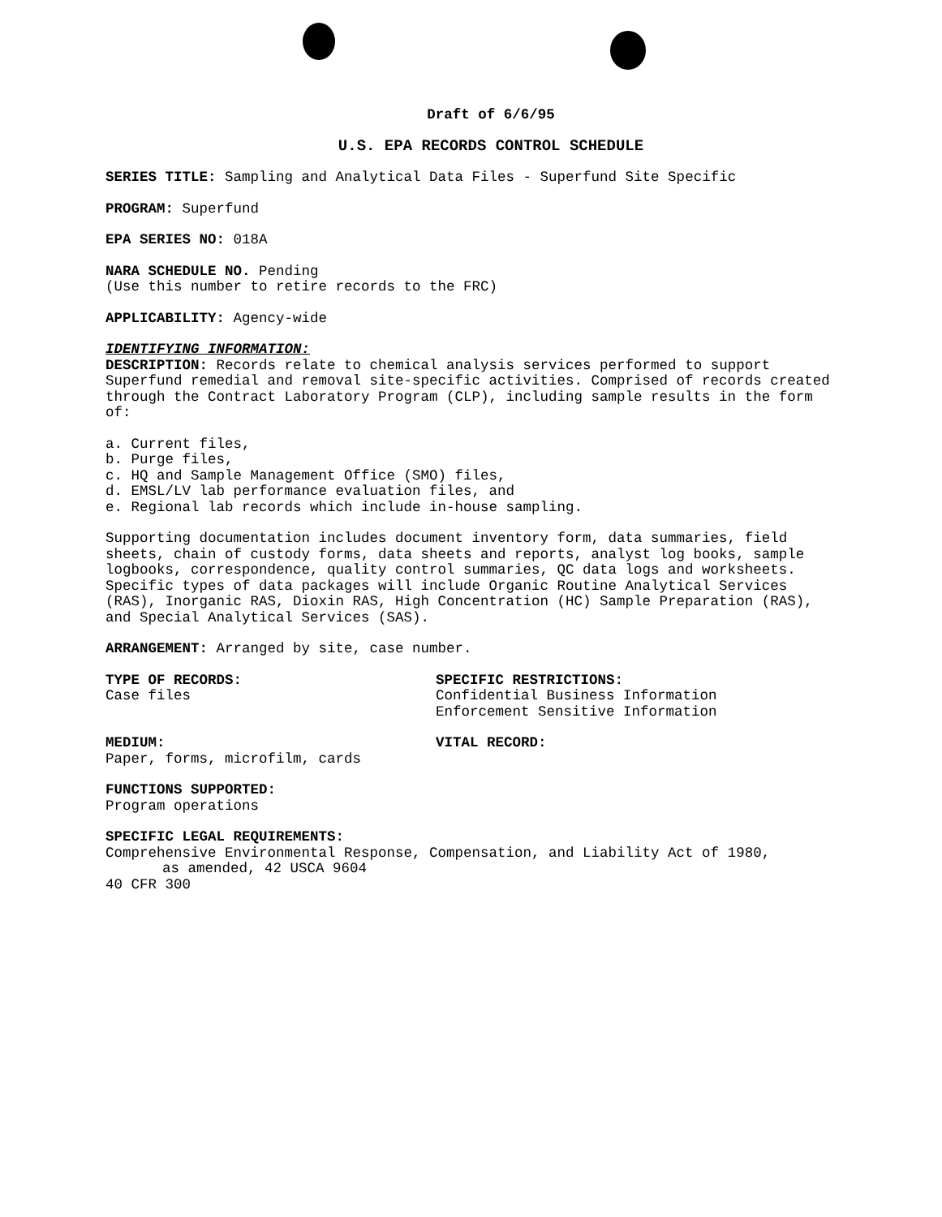Draft of 6/6/95
U.S. EPA RECORDS CONTROL SCHEDULE
SERIES TITLE: Sampling and Analytical Data Files - Superfund Site Specific
PROGRAM: Superfund
EPA SERIES NO: 018A
NARA SCHEDULE NO. Pending
(Use this number to retire records to the FRC)
APPLICABILITY: Agency-wide
IDENTIFYING INFORMATION:
DESCRIPTION: Records relate to chemical analysis services performed to support Superfund remedial and removal site-specific activities. Comprised of records created through the Contract Laboratory Program (CLP), including sample results in the form of:
a. Current files,
b. Purge files,
c. HQ and Sample Management Office (SMO) files,
d. EMSL/LV lab performance evaluation files, and
e. Regional lab records which include in-house sampling.
Supporting documentation includes document inventory form, data summaries, field sheets, chain of custody forms, data sheets and reports, analyst log books, sample logbooks, correspondence, quality control summaries, QC data logs and worksheets. Specific types of data packages will include Organic Routine Analytical Services (RAS), Inorganic RAS, Dioxin RAS, High Concentration (HC) Sample Preparation (RAS), and Special Analytical Services (SAS).
ARRANGEMENT: Arranged by site, case number.
TYPE OF RECORDS:
Case files
SPECIFIC RESTRICTIONS:
Confidential Business Information
Enforcement Sensitive Information
MEDIUM:
Paper, forms, microfilm, cards
VITAL RECORD:
FUNCTIONS SUPPORTED:
Program operations
SPECIFIC LEGAL REQUIREMENTS:
Comprehensive Environmental Response, Compensation, and Liability Act of 1980,
as amended, 42 USCA 9604
40 CFR 300